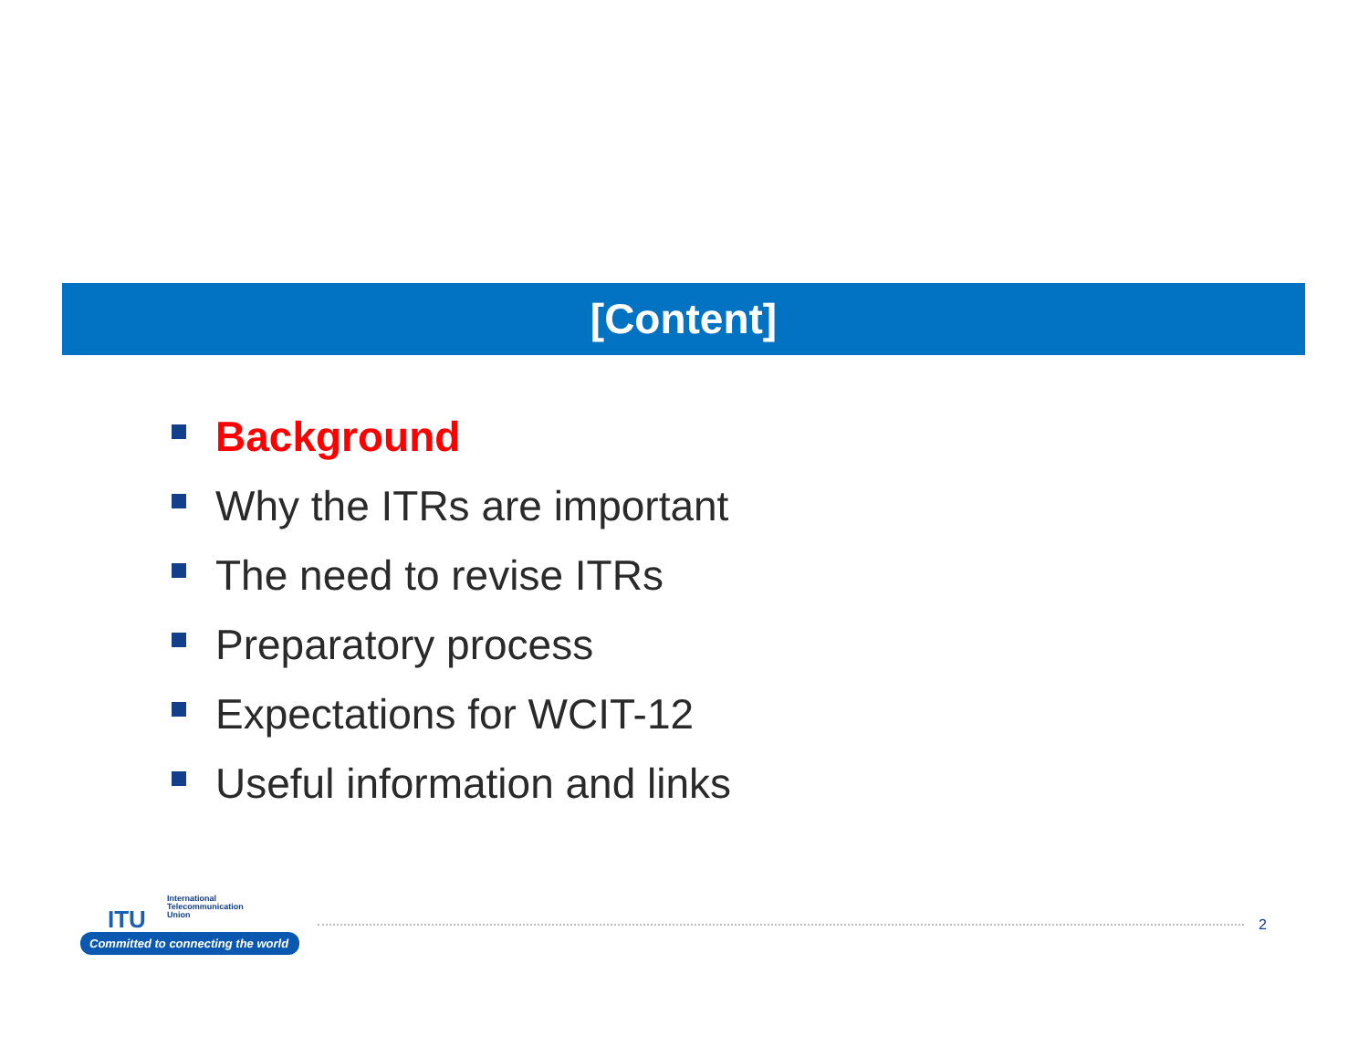[Content]
Background
Why the ITRs are important
The need to revise ITRs
Preparatory process
Expectations for WCIT-12
Useful information and links
ITU
International
Telecommunication
Union
Committed to connecting the world
2